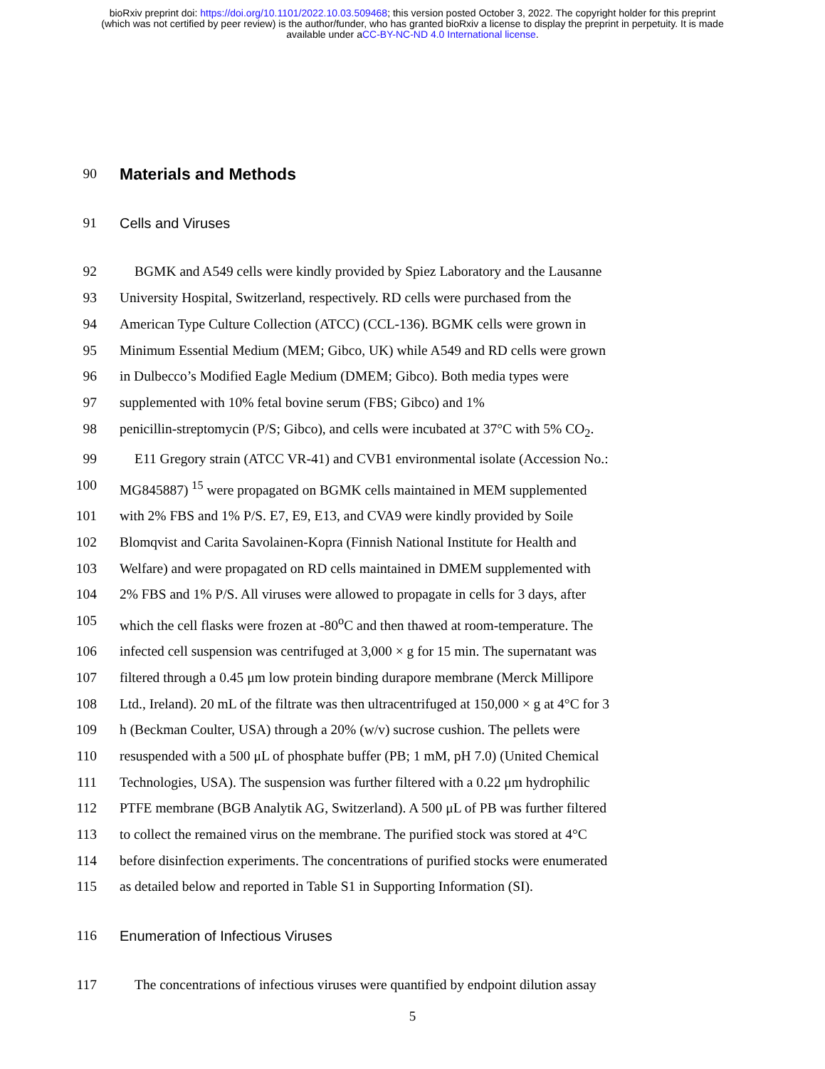bioRxiv preprint doi: https://doi.org/10.1101/2022.10.03.509468; this version posted October 3, 2022. The copyright holder for this preprint
(which was not certified by peer review) is the author/funder, who has granted bioRxiv a license to display the preprint in perpetuity. It is made
available under aCC-BY-NC-ND 4.0 International license.
90
Materials and Methods
91 Cells and Viruses
92 BGMK and A549 cells were kindly provided by Spiez Laboratory and the Lausanne
93 University Hospital, Switzerland, respectively. RD cells were purchased from the
94 American Type Culture Collection (ATCC) (CCL-136). BGMK cells were grown in
95 Minimum Essential Medium (MEM; Gibco, UK) while A549 and RD cells were grown
96 in Dulbecco’s Modified Eagle Medium (DMEM; Gibco). Both media types were
97 supplemented with 10% fetal bovine serum (FBS; Gibco) and 1%
98 penicillin-streptomycin (P/S; Gibco), and cells were incubated at 37°C with 5% CO<sub>2</sub>.
99 E11 Gregory strain (ATCC VR-41) and CVB1 environmental isolate (Accession No.:
100 MG845887) <sup>15</sup> were propagated on BGMK cells maintained in MEM supplemented
101 with 2% FBS and 1% P/S. E7, E9, E13, and CVA9 were kindly provided by Soile
102 Blomqvist and Carita Savolainen-Kopra (Finnish National Institute for Health and
103 Welfare) and were propagated on RD cells maintained in DMEM supplemented with
104 2% FBS and 1% P/S. All viruses were allowed to propagate in cells for 3 days, after
105 which the cell flasks were frozen at -80<sup>o</sup>C and then thawed at room-temperature. The
106 infected cell suspension was centrifuged at 3,000 × g for 15 min. The supernatant was
107 filtered through a 0.45 μm low protein binding durapore membrane (Merck Millipore
108 Ltd., Ireland). 20 mL of the filtrate was then ultracentrifuged at 150,000 × g at 4°C for 3
109 h (Beckman Coulter, USA) through a 20% (w/v) sucrose cushion. The pellets were
110 resuspended with a 500 μL of phosphate buffer (PB; 1 mM, pH 7.0) (United Chemical
111 Technologies, USA). The suspension was further filtered with a 0.22 μm hydrophilic
112 PTFE membrane (BGB Analytik AG, Switzerland). A 500 μL of PB was further filtered
113 to collect the remained virus on the membrane. The purified stock was stored at 4°C
114 before disinfection experiments. The concentrations of purified stocks were enumerated
115 as detailed below and reported in Table S1 in Supporting Information (SI).
116 Enumeration of Infectious Viruses
117 The concentrations of infectious viruses were quantified by endpoint dilution assay
5